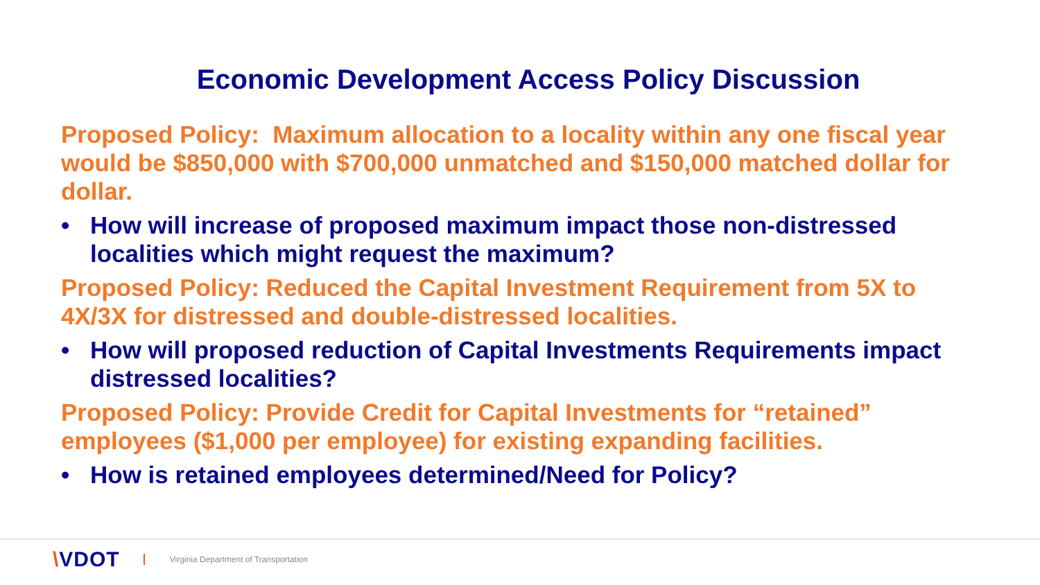Economic Development Access Policy Discussion
Proposed Policy: Maximum allocation to a locality within any one fiscal year would be $850,000 with $700,000 unmatched and $150,000 matched dollar for dollar.
• How will increase of proposed maximum impact those non-distressed localities which might request the maximum?
Proposed Policy: Reduced the Capital Investment Requirement from 5X to 4X/3X for distressed and double-distressed localities.
• How will proposed reduction of Capital Investments Requirements impact distressed localities?
Proposed Policy: Provide Credit for Capital Investments for “retained” employees ($1,000 per employee) for existing expanding facilities.
• How is retained employees determined/Need for Policy?
\VDOT
Virginia Department of Transportation